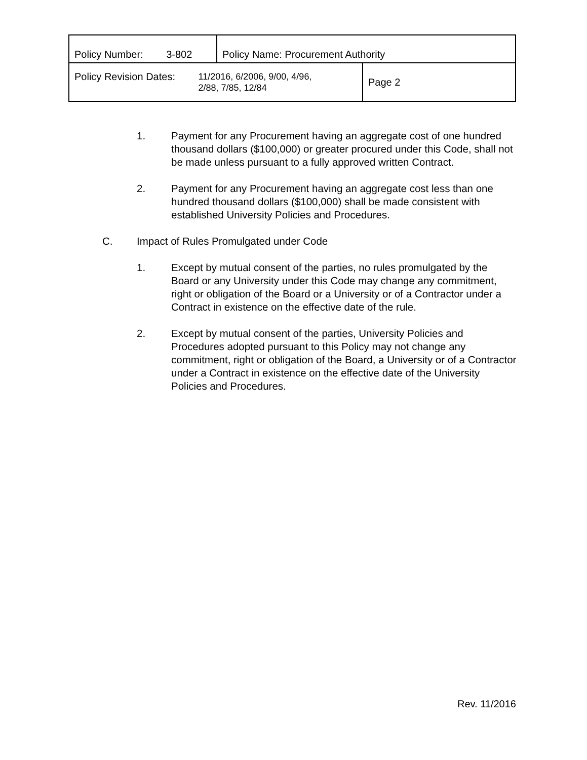| Policy Number: 3-802 | Policy Name: Procurement Authority | |
| Policy Revision Dates: 11/2016, 6/2006, 9/00, 4/96, 2/88, 7/85, 12/84 | | Page 2 |
1. Payment for any Procurement having an aggregate cost of one hundred thousand dollars ($100,000) or greater procured under this Code, shall not be made unless pursuant to a fully approved written Contract.
2. Payment for any Procurement having an aggregate cost less than one hundred thousand dollars ($100,000) shall be made consistent with established University Policies and Procedures.
C. Impact of Rules Promulgated under Code
1. Except by mutual consent of the parties, no rules promulgated by the Board or any University under this Code may change any commitment, right or obligation of the Board or a University or of a Contractor under a Contract in existence on the effective date of the rule.
2. Except by mutual consent of the parties, University Policies and Procedures adopted pursuant to this Policy may not change any commitment, right or obligation of the Board, a University or of a Contractor under a Contract in existence on the effective date of the University Policies and Procedures.
Rev. 11/2016